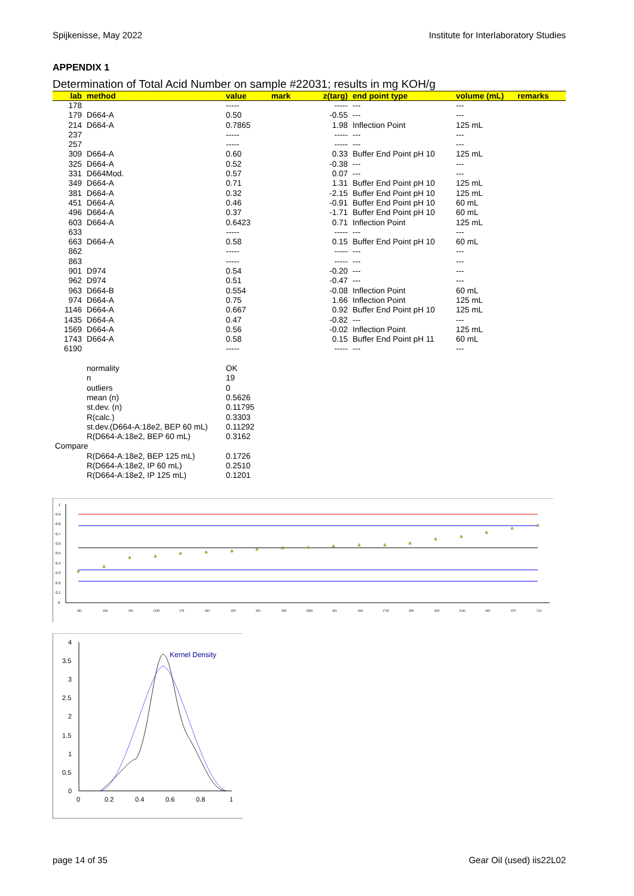Spijkenisse, May 2022 Institute for Interlaboratory Studies
APPENDIX 1
Determination of Total Acid Number on sample #22031; results in mg KOH/g
| lab | method | value | mark | z(targ) | end point type | volume (mL) | remarks |
| --- | --- | --- | --- | --- | --- | --- | --- |
| 178 | | ----- | | ----- | --- | --- | |
| 179 | D664-A | 0.50 | | -0.55 | --- | --- | |
| 214 | D664-A | 0.7865 | | 1.98 | Inflection Point | 125 mL | |
| 237 | | ----- | | ----- | --- | --- | |
| 257 | | ----- | | ----- | --- | --- | |
| 309 | D664-A | 0.60 | | 0.33 | Buffer End Point pH 10 | 125 mL | |
| 325 | D664-A | 0.52 | | -0.38 | --- | --- | |
| 331 | D664Mod. | 0.57 | | 0.07 | --- | --- | |
| 349 | D664-A | 0.71 | | 1.31 | Buffer End Point pH 10 | 125 mL | |
| 381 | D664-A | 0.32 | | -2.15 | Buffer End Point pH 10 | 125 mL | |
| 451 | D664-A | 0.46 | | -0.91 | Buffer End Point pH 10 | 60 mL | |
| 496 | D664-A | 0.37 | | -1.71 | Buffer End Point pH 10 | 60 mL | |
| 603 | D664-A | 0.6423 | | 0.71 | Inflection Point | 125 mL | |
| 633 | | ----- | | ----- | --- | --- | |
| 663 | D664-A | 0.58 | | 0.15 | Buffer End Point pH 10 | 60 mL | |
| 862 | | ----- | | ----- | --- | --- | |
| 863 | | ----- | | ----- | --- | --- | |
| 901 | D974 | 0.54 | | -0.20 | --- | --- | |
| 962 | D974 | 0.51 | | -0.47 | --- | --- | |
| 963 | D664-B | 0.554 | | -0.08 | Inflection Point | 60 mL | |
| 974 | D664-A | 0.75 | | 1.66 | Inflection Point | 125 mL | |
| 1146 | D664-A | 0.667 | | 0.92 | Buffer End Point pH 10 | 125 mL | |
| 1435 | D664-A | 0.47 | | -0.82 | --- | --- | |
| 1569 | D664-A | 0.56 | | -0.02 | Inflection Point | 125 mL | |
| 1743 | D664-A | 0.58 | | 0.15 | Buffer End Point pH 11 | 60 mL | |
| 6190 | | ----- | | ----- | --- | --- | |
| | normality | OK | | | | | |
| | n | 19 | | | | | |
| | outliers | 0 | | | | | |
| | mean (n) | 0.5626 | | | | | |
| | st.dev. (n) | 0.11795 | | | | | |
| | R(calc.) | 0.3303 | | | | | |
| | st.dev.(D664-A:18e2, BEP 60 mL) | 0.11292 | | | | | |
| | R(D664-A:18e2, BEP 60 mL) | 0.3162 | | | | | |
| Compare | | | | | | | |
| | R(D664-A:18e2, BEP 125 mL) | 0.1726 | | | | | |
| | R(D664-A:18e2, IP 60 mL) | 0.2510 | | | | | |
| | R(D664-A:18e2, IP 125 mL) | 0.1201 | | | | | |
1
0.9
0.8
0.7
0.6
0.5
0.4
0.3
0.2
0.1
0
381
496
451
1435
179
962
325
901
963
1569
331
663
1743
309
603
1146
349
974
214
4
3.5
3
2.5
2
1.5
1
0.5
0
0
0.2
0.4
0.6
0.8
1
Kernel Density
page 14 of 35 Gear Oil (used) iis22L02